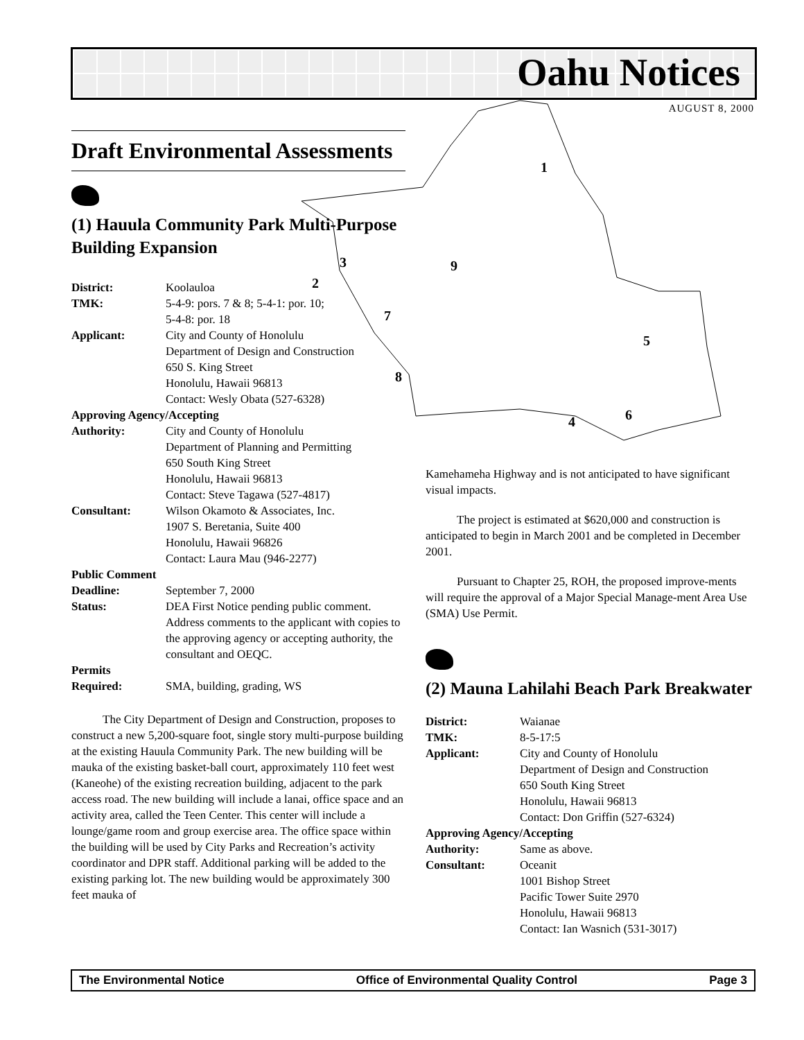Oahu Notices
AUGUST 8, 2000
1
2
3
4
5
6
7
8
9
Draft Environmental Assessments
(1) Hauula Community Park Multi-Purpose Building Expansion
| District: | Koolauloa |
| TMK: | 5-4-9: pors. 7 & 8; 5-4-1: por. 10; 5-4-8: por. 18 |
| Applicant: | City and County of Honolulu Department of Design and Construction 650 S. King Street Honolulu, Hawaii 96813 Contact: Wesly Obata (527-6328) |
| Approving Agency/Accepting | |
| Authority: | City and County of Honolulu Department of Planning and Permitting 650 South King Street Honolulu, Hawaii 96813 Contact: Steve Tagawa (527-4817) |
| Consultant: | Wilson Okamoto & Associates, Inc. 1907 S. Beretania, Suite 400 Honolulu, Hawaii 96826 Contact: Laura Mau (946-2277) |
| Public Comment | |
| Deadline: | September 7, 2000 |
| Status: | DEA First Notice pending public comment. Address comments to the applicant with copies to the approving agency or accepting authority, the consultant and OEQC. |
| Permits | |
| Required: | SMA, building, grading, WS |
The City Department of Design and Construction, proposes to construct a new 5,200-square foot, single story multi-purpose building at the existing Hauula Community Park. The new building will be mauka of the existing basket-ball court, approximately 110 feet west (Kaneohe) of the existing recreation building, adjacent to the park access road. The new building will include a lanai, office space and an activity area, called the Teen Center. This center will include a lounge/game room and group exercise area. The office space within the building will be used by City Parks and Recreation’s activity coordinator and DPR staff. Additional parking will be added to the existing parking lot. The new building would be approximately 300 feet mauka of
Kamehameha Highway and is not anticipated to have significant visual impacts.
The project is estimated at $620,000 and construction is anticipated to begin in March 2001 and be completed in December 2001.
Pursuant to Chapter 25, ROH, the proposed improve-ments will require the approval of a Major Special Manage-ment Area Use (SMA) Use Permit.
(2) Mauna Lahilahi Beach Park Breakwater
| District: | Waianae |
| TMK: | 8-5-17:5 |
| Applicant: | City and County of Honolulu Department of Design and Construction 650 South King Street Honolulu, Hawaii 96813 Contact: Don Griffin (527-6324) |
| Approving Agency/Accepting | |
| Authority: | Same as above. |
| Consultant: | Oceanit 1001 Bishop Street Pacific Tower Suite 2970 Honolulu, Hawaii 96813 Contact: Ian Wasnich (531-3017) |
The Environmental Notice Office of Environmental Quality Control Page 3